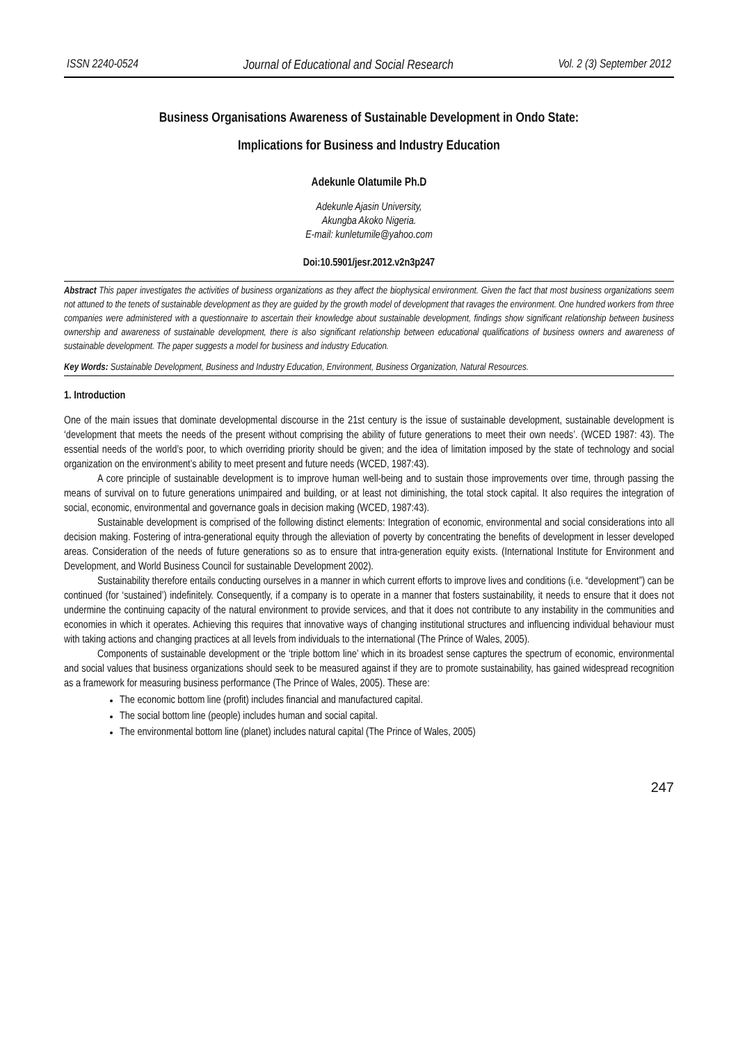ISSN 2240-0524 Journal of Educational and Social Research Vol. 2 (3) September 2012
Business Organisations Awareness of Sustainable Development in Ondo State:
Implications for Business and Industry Education
Adekunle Olatumile Ph.D
Adekunle Ajasin University,
Akungba Akoko Nigeria.
E-mail: kunletumile@yahoo.com
Doi:10.5901/jesr.2012.v2n3p247
Abstract This paper investigates the activities of business organizations as they affect the biophysical environment. Given the fact that most business organizations seem not attuned to the tenets of sustainable development as they are guided by the growth model of development that ravages the environment. One hundred workers from three companies were administered with a questionnaire to ascertain their knowledge about sustainable development, findings show significant relationship between business ownership and awareness of sustainable development, there is also significant relationship between educational qualifications of business owners and awareness of sustainable development. The paper suggests a model for business and industry Education.
Key Words: Sustainable Development, Business and Industry Education, Environment, Business Organization, Natural Resources.
1. Introduction
One of the main issues that dominate developmental discourse in the 21st century is the issue of sustainable development, sustainable development is ‘development that meets the needs of the present without comprising the ability of future generations to meet their own needs’. (WCED 1987: 43). The essential needs of the world’s poor, to which overriding priority should be given; and the idea of limitation imposed by the state of technology and social organization on the environment’s ability to meet present and future needs (WCED, 1987:43).
A core principle of sustainable development is to improve human well-being and to sustain those improvements over time, through passing the means of survival on to future generations unimpaired and building, or at least not diminishing, the total stock capital. It also requires the integration of social, economic, environmental and governance goals in decision making (WCED, 1987:43).
Sustainable development is comprised of the following distinct elements: Integration of economic, environmental and social considerations into all decision making. Fostering of intra-generational equity through the alleviation of poverty by concentrating the benefits of development in lesser developed areas. Consideration of the needs of future generations so as to ensure that intra-generation equity exists. (International Institute for Environment and Development, and World Business Council for sustainable Development 2002).
Sustainability therefore entails conducting ourselves in a manner in which current efforts to improve lives and conditions (i.e. “development”) can be continued (for ‘sustained’) indefinitely. Consequently, if a company is to operate in a manner that fosters sustainability, it needs to ensure that it does not undermine the continuing capacity of the natural environment to provide services, and that it does not contribute to any instability in the communities and economies in which it operates. Achieving this requires that innovative ways of changing institutional structures and influencing individual behaviour must with taking actions and changing practices at all levels from individuals to the international (The Prince of Wales, 2005).
Components of sustainable development or the ‘triple bottom line’ which in its broadest sense captures the spectrum of economic, environmental and social values that business organizations should seek to be measured against if they are to promote sustainability, has gained widespread recognition as a framework for measuring business performance (The Prince of Wales, 2005). These are:
The economic bottom line (profit) includes financial and manufactured capital.
The social bottom line (people) includes human and social capital.
The environmental bottom line (planet) includes natural capital (The Prince of Wales, 2005)
247